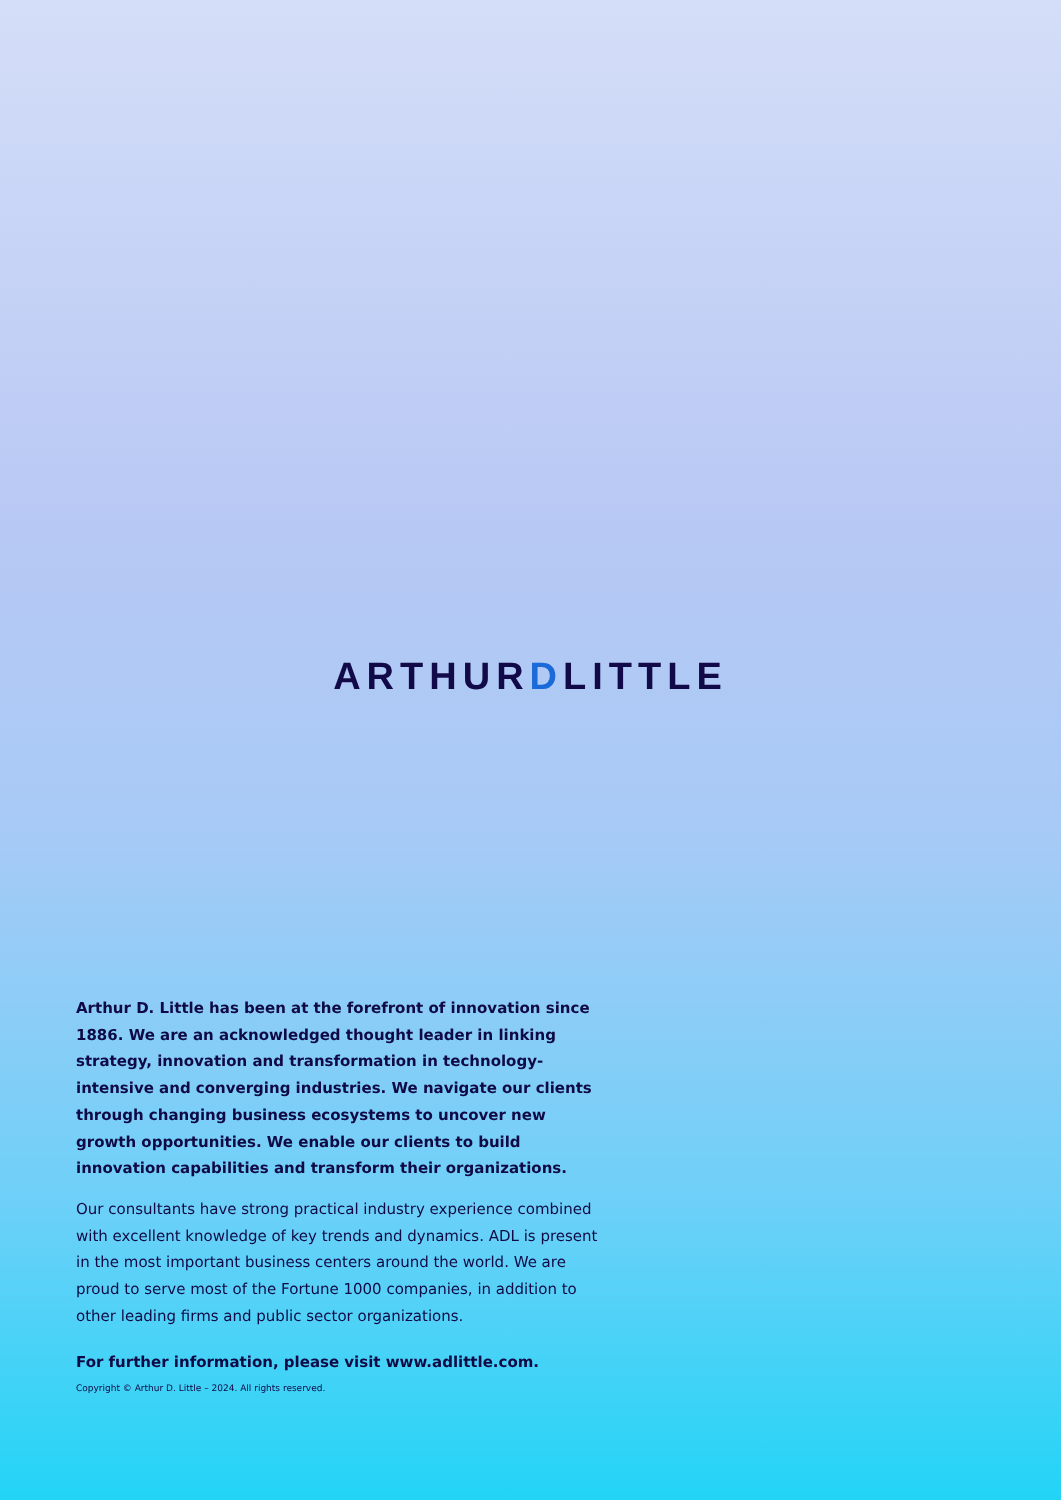ARTHURDLITTLE
Arthur D. Little has been at the forefront of innovation since 1886. We are an acknowledged thought leader in linking strategy, innovation and transformation in technology-intensive and converging industries. We navigate our clients through changing business ecosystems to uncover new growth opportunities. We enable our clients to build innovation capabilities and transform their organizations.
Our consultants have strong practical industry experience combined with excellent knowledge of key trends and dynamics. ADL is present in the most important business centers around the world. We are proud to serve most of the Fortune 1000 companies, in addition to other leading firms and public sector organizations.
For further information, please visit www.adlittle.com.
Copyright © Arthur D. Little – 2024. All rights reserved.